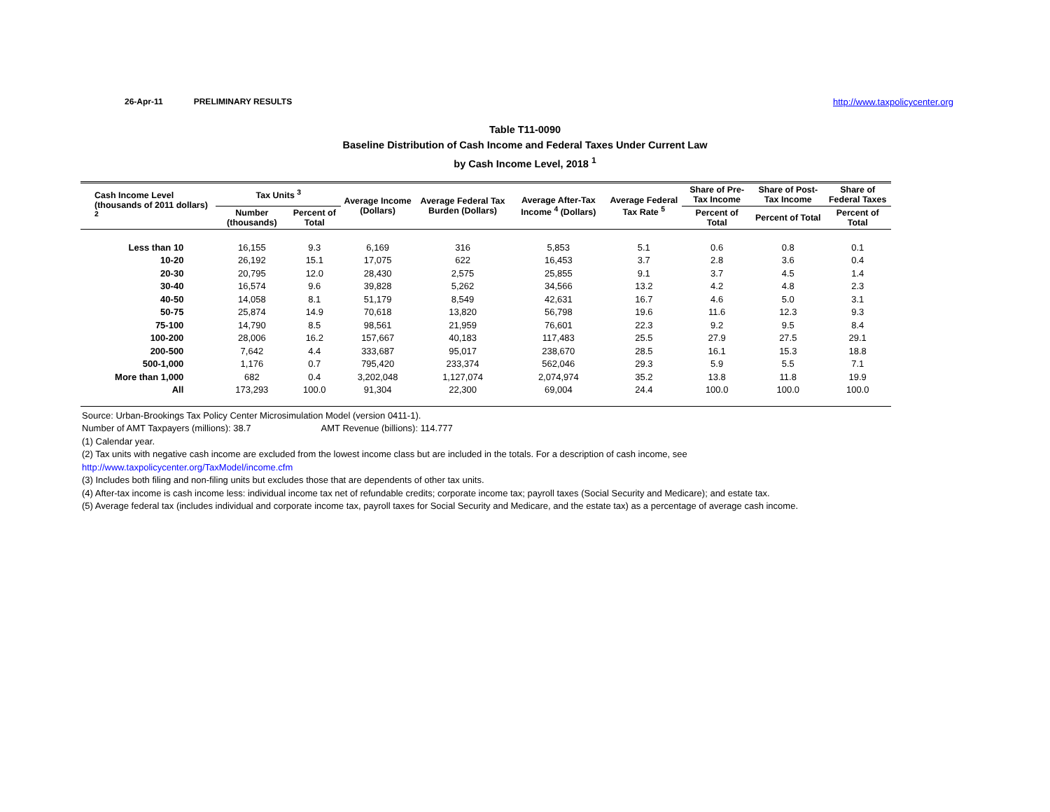26-Apr-11 PRELIMINARY RESULTS http://www.taxpolicycenter.org
Table T11-0090
Baseline Distribution of Cash Income and Federal Taxes Under Current Law
by Cash Income Level, 2018 <sup>1</sup>
| Cash Income Level (thousands of 2011 dollars) <sup>2</sup> | Tax Units <sup>3</sup> | | Average Income (Dollars) | Average Federal Tax Burden (Dollars) | Average After-Tax Income <sup>4</sup> (Dollars) | Average Federal Tax Rate <sup>5</sup> | Share of Pre-Tax Income | Share of Post-Tax Income | Share of Federal Taxes |
| --- | --- | --- | --- | --- | --- | --- | --- | --- | --- |
| | Number (thousands) | Percent of Total | | | | | Percent of Total | Percent of Total | Percent of Total |
| Less than 10 | 16,155 | 9.3 | 6,169 | 316 | 5,853 | 5.1 | 0.6 | 0.8 | 0.1 |
| 10-20 | 26,192 | 15.1 | 17,075 | 622 | 16,453 | 3.7 | 2.8 | 3.6 | 0.4 |
| 20-30 | 20,795 | 12.0 | 28,430 | 2,575 | 25,855 | 9.1 | 3.7 | 4.5 | 1.4 |
| 30-40 | 16,574 | 9.6 | 39,828 | 5,262 | 34,566 | 13.2 | 4.2 | 4.8 | 2.3 |
| 40-50 | 14,058 | 8.1 | 51,179 | 8,549 | 42,631 | 16.7 | 4.6 | 5.0 | 3.1 |
| 50-75 | 25,874 | 14.9 | 70,618 | 13,820 | 56,798 | 19.6 | 11.6 | 12.3 | 9.3 |
| 75-100 | 14,790 | 8.5 | 98,561 | 21,959 | 76,601 | 22.3 | 9.2 | 9.5 | 8.4 |
| 100-200 | 28,006 | 16.2 | 157,667 | 40,183 | 117,483 | 25.5 | 27.9 | 27.5 | 29.1 |
| 200-500 | 7,642 | 4.4 | 333,687 | 95,017 | 238,670 | 28.5 | 16.1 | 15.3 | 18.8 |
| 500-1,000 | 1,176 | 0.7 | 795,420 | 233,374 | 562,046 | 29.3 | 5.9 | 5.5 | 7.1 |
| More than 1,000 | 682 | 0.4 | 3,202,048 | 1,127,074 | 2,074,974 | 35.2 | 13.8 | 11.8 | 19.9 |
| All | 173,293 | 100.0 | 91,304 | 22,300 | 69,004 | 24.4 | 100.0 | 100.0 | 100.0 |
Source: Urban-Brookings Tax Policy Center Microsimulation Model (version 0411-1).
Number of AMT Taxpayers (millions): 38.7 AMT Revenue (billions): 114.777
(1) Calendar year.
(2) Tax units with negative cash income are excluded from the lowest income class but are included in the totals. For a description of cash income, see
http://www.taxpolicycenter.org/TaxModel/income.cfm
(3) Includes both filing and non-filing units but excludes those that are dependents of other tax units.
(4) After-tax income is cash income less: individual income tax net of refundable credits; corporate income tax; payroll taxes (Social Security and Medicare); and estate tax.
(5) Average federal tax (includes individual and corporate income tax, payroll taxes for Social Security and Medicare, and the estate tax) as a percentage of average cash income.